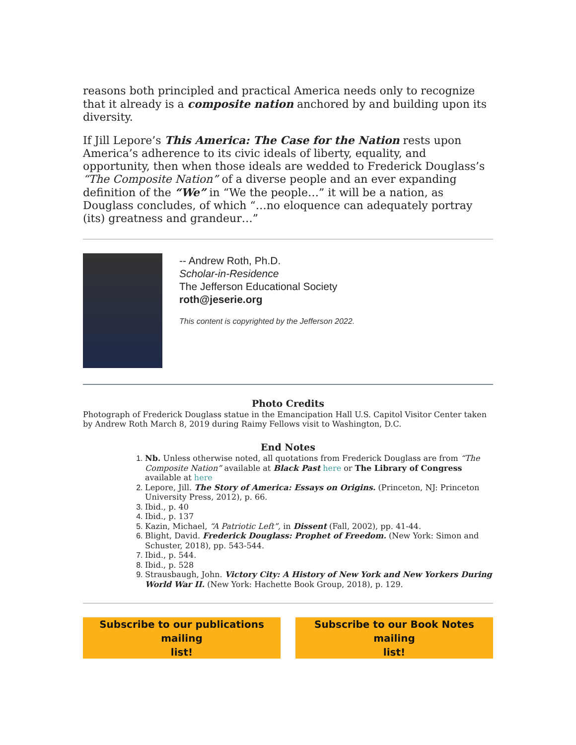reasons both principled and practical America needs only to recognize that it already is a composite nation anchored by and building upon its diversity.
If Jill Lepore’s This America: The Case for the Nation rests upon America’s adherence to its civic ideals of liberty, equality, and opportunity, then when those ideals are wedded to Frederick Douglass’s “The Composite Nation” of a diverse people and an ever expanding definition of the “We” in “We the people…” it will be a nation, as Douglass concludes, of which “…no eloquence can adequately portray (its) greatness and grandeur…”
-- Andrew Roth, Ph.D.
Scholar-in-Residence
The Jefferson Educational Society
roth@jeserie.org
This content is copyrighted by the Jefferson 2022.
Photo Credits
Photograph of Frederick Douglass statue in the Emancipation Hall U.S. Capitol Visitor Center taken by Andrew Roth March 8, 2019 during Raimy Fellows visit to Washington, D.C.
End Notes
Nb. Unless otherwise noted, all quotations from Frederick Douglass are from “The Composite Nation” available at Black Past here or The Library of Congress available at here
Lepore, Jill. The Story of America: Essays on Origins. (Princeton, NJ: Princeton University Press, 2012), p. 66.
Ibid., p. 40
Ibid., p. 137
Kazin, Michael, “A Patriotic Left”, in Dissent (Fall, 2002), pp. 41-44.
Blight, David. Frederick Douglass: Prophet of Freedom. (New York: Simon and Schuster, 2018), pp. 543-544.
Ibid., p. 544.
Ibid., p. 528
Strausbaugh, John. Victory City: A History of New York and New Yorkers During World War II. (New York: Hachette Book Group, 2018), p. 129.
Subscribe to our publications mailing
list!
Subscribe to our Book Notes mailing
list!